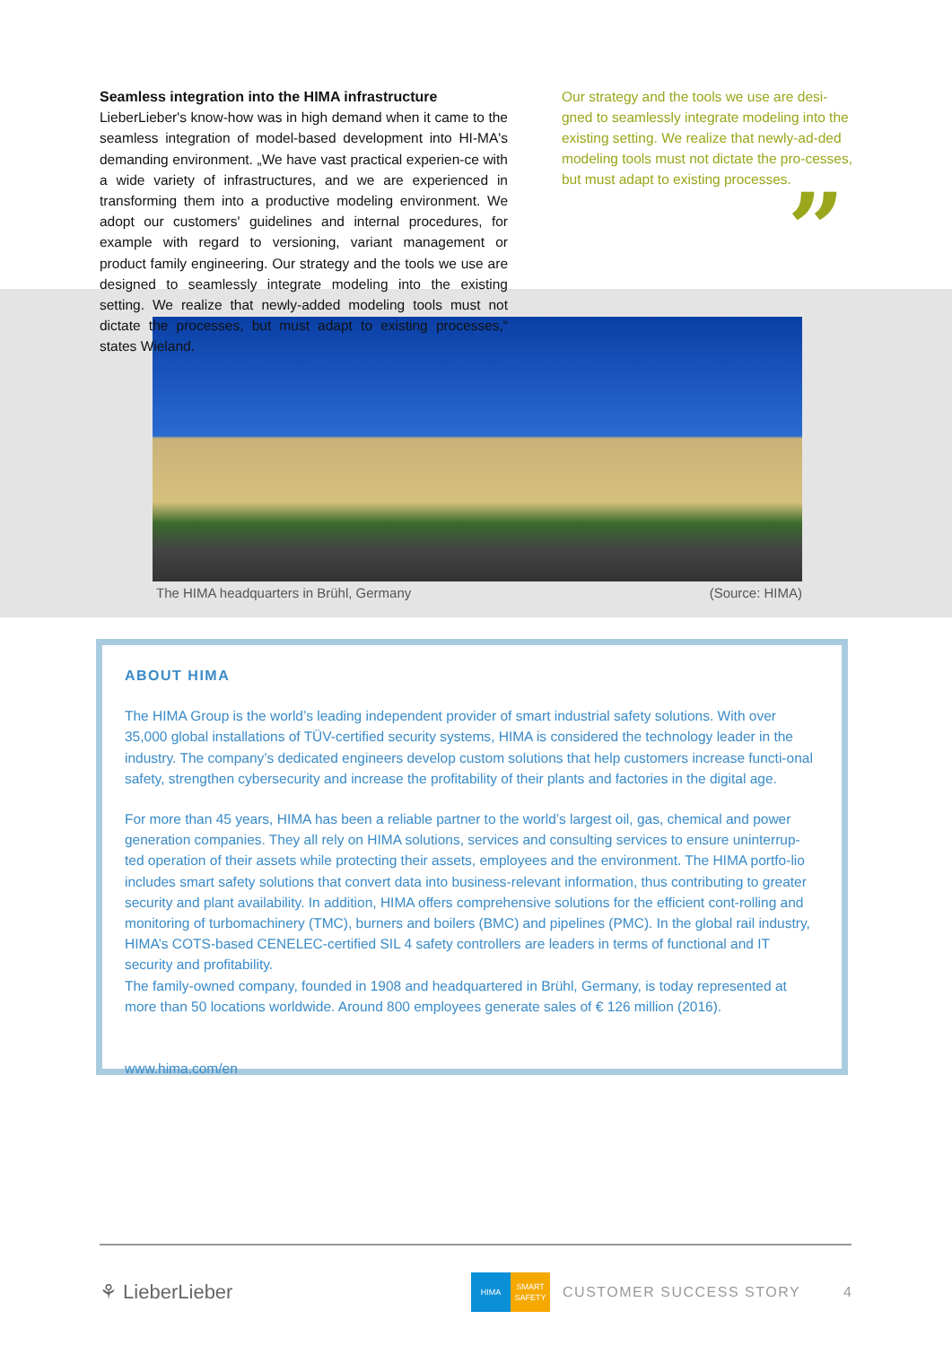Seamless integration into the HIMA infrastructure
LieberLieber's know-how was in high demand when it came to the seamless integration of model-based development into HI-MA's demanding environment. „We have vast practical experien-ce with a wide variety of infrastructures, and we are experienced in transforming them into a productive modeling environment. We adopt our customers' guidelines and internal procedures, for example with regard to versioning, variant management or product family engineering. Our strategy and the tools we use are designed to seamlessly integrate modeling into the existing setting. We realize that newly-added modeling tools must not dictate the processes, but must adapt to existing processes,“ states Wieland.
Our strategy and the tools we use are desi-gned to seamlessly integrate modeling into the existing setting. We realize that newly-ad-ded modeling tools must not dictate the pro-cesses, but must adapt to existing processes.
”
The HIMA headquarters in Brühl, Germany (Source: HIMA)
ABOUT HIMA
The HIMA Group is the world’s leading independent provider of smart industrial safety solutions. With over 35,000 global installations of TÜV-certified security systems, HIMA is considered the technology leader in the industry. The company’s dedicated engineers develop custom solutions that help customers increase functi-onal safety, strengthen cybersecurity and increase the profitability of their plants and factories in the digital age.
For more than 45 years, HIMA has been a reliable partner to the world’s largest oil, gas, chemical and power generation companies. They all rely on HIMA solutions, services and consulting services to ensure uninterrup-ted operation of their assets while protecting their assets, employees and the environment. The HIMA portfo-lio includes smart safety solutions that convert data into business-relevant information, thus contributing to greater security and plant availability. In addition, HIMA offers comprehensive solutions for the efficient cont-rolling and monitoring of turbomachinery (TMC), burners and boilers (BMC) and pipelines (PMC). In the global rail industry, HIMA’s COTS-based CENELEC-certified SIL 4 safety controllers are leaders in terms of functional and IT security and profitability.
The family-owned company, founded in 1908 and headquartered in Brühl, Germany, is today represented at more than 50 locations worldwide. Around 800 employees generate sales of € 126 million (2016).
www.hima.com/en
⚘ LieberLieber HIMA SMART SAFETY CUSTOMER SUCCESS STORY 4